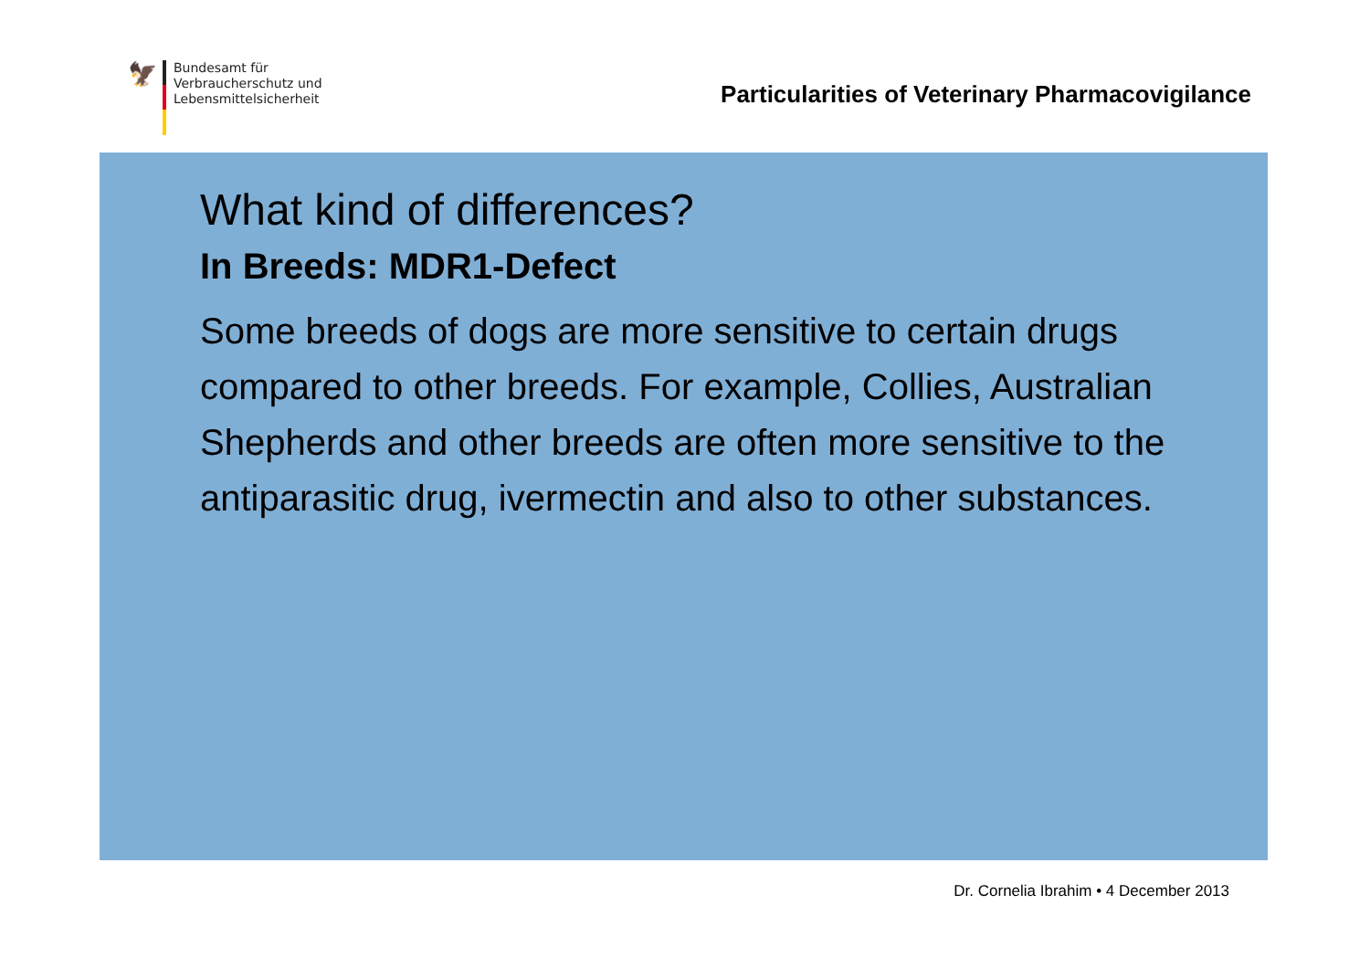🦅
Bundesamt für
Verbraucherschutz und
Lebensmittelsicherheit
Particularities of Veterinary Pharmacovigilance
What kind of differences?
In Breeds: MDR1-Defect
Some breeds of dogs are more sensitive to certain drugs compared to other breeds. For example, Collies, Australian Shepherds and other breeds are often more sensitive to the antiparasitic drug, ivermectin and also to other substances.
Dr. Cornelia Ibrahim • 4 December 2013